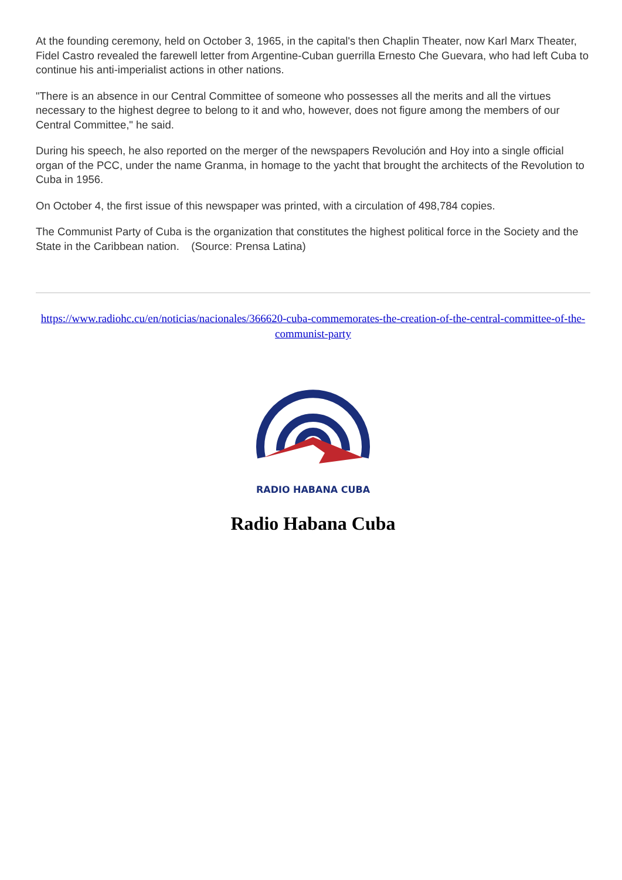At the founding ceremony, held on October 3, 1965, in the capital's then Chaplin Theater, now Karl Marx Theater, Fidel Castro revealed the farewell letter from Argentine-Cuban guerrilla Ernesto Che Guevara, who had left Cuba to continue his anti-imperialist actions in other nations.
"There is an absence in our Central Committee of someone who possesses all the merits and all the virtues necessary to the highest degree to belong to it and who, however, does not figure among the members of our Central Committee," he said.
During his speech, he also reported on the merger of the newspapers Revolución and Hoy into a single official organ of the PCC, under the name Granma, in homage to the yacht that brought the architects of the Revolution to Cuba in 1956.
On October 4, the first issue of this newspaper was printed, with a circulation of 498,784 copies.
The Communist Party of Cuba is the organization that constitutes the highest political force in the Society and the State in the Caribbean nation. (Source: Prensa Latina)
https://www.radiohc.cu/en/noticias/nacionales/366620-cuba-commemorates-the-creation-of-the-central-committee-of-the-communist-party
RADIO HABANA CUBA
Radio Habana Cuba